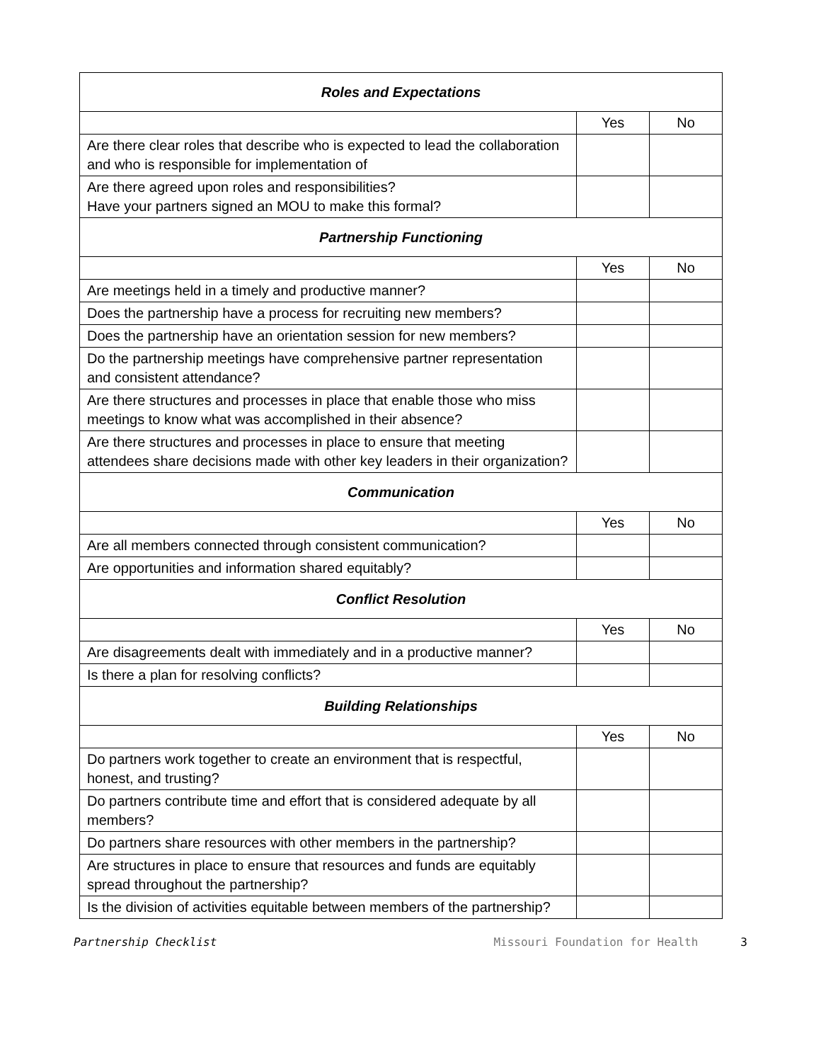| Roles and Expectations | | |
| --- | --- | --- |
| | Yes | No |
| Are there clear roles that describe who is expected to lead the collaboration and who is responsible for implementation of | | |
| Are there agreed upon roles and responsibilities? Have your partners signed an MOU to make this formal? | | |
| Partnership Functioning | | |
| | Yes | No |
| Are meetings held in a timely and productive manner? | | |
| Does the partnership have a process for recruiting new members? | | |
| Does the partnership have an orientation session for new members? | | |
| Do the partnership meetings have comprehensive partner representation and consistent attendance? | | |
| Are there structures and processes in place that enable those who miss meetings to know what was accomplished in their absence? | | |
| Are there structures and processes in place to ensure that meeting attendees share decisions made with other key leaders in their organization? | | |
| Communication | | |
| | Yes | No |
| Are all members connected through consistent communication? | | |
| Are opportunities and information shared equitably? | | |
| Conflict Resolution | | |
| | Yes | No |
| Are disagreements dealt with immediately and in a productive manner? | | |
| Is there a plan for resolving conflicts? | | |
| Building Relationships | | |
| | Yes | No |
| Do partners work together to create an environment that is respectful, honest, and trusting? | | |
| Do partners contribute time and effort that is considered adequate by all members? | | |
| Do partners share resources with other members in the partnership? | | |
| Are structures in place to ensure that resources and funds are equitably spread throughout the partnership? | | |
| Is the division of activities equitable between members of the partnership? | | |
Partnership Checklist Missouri Foundation for Health 3